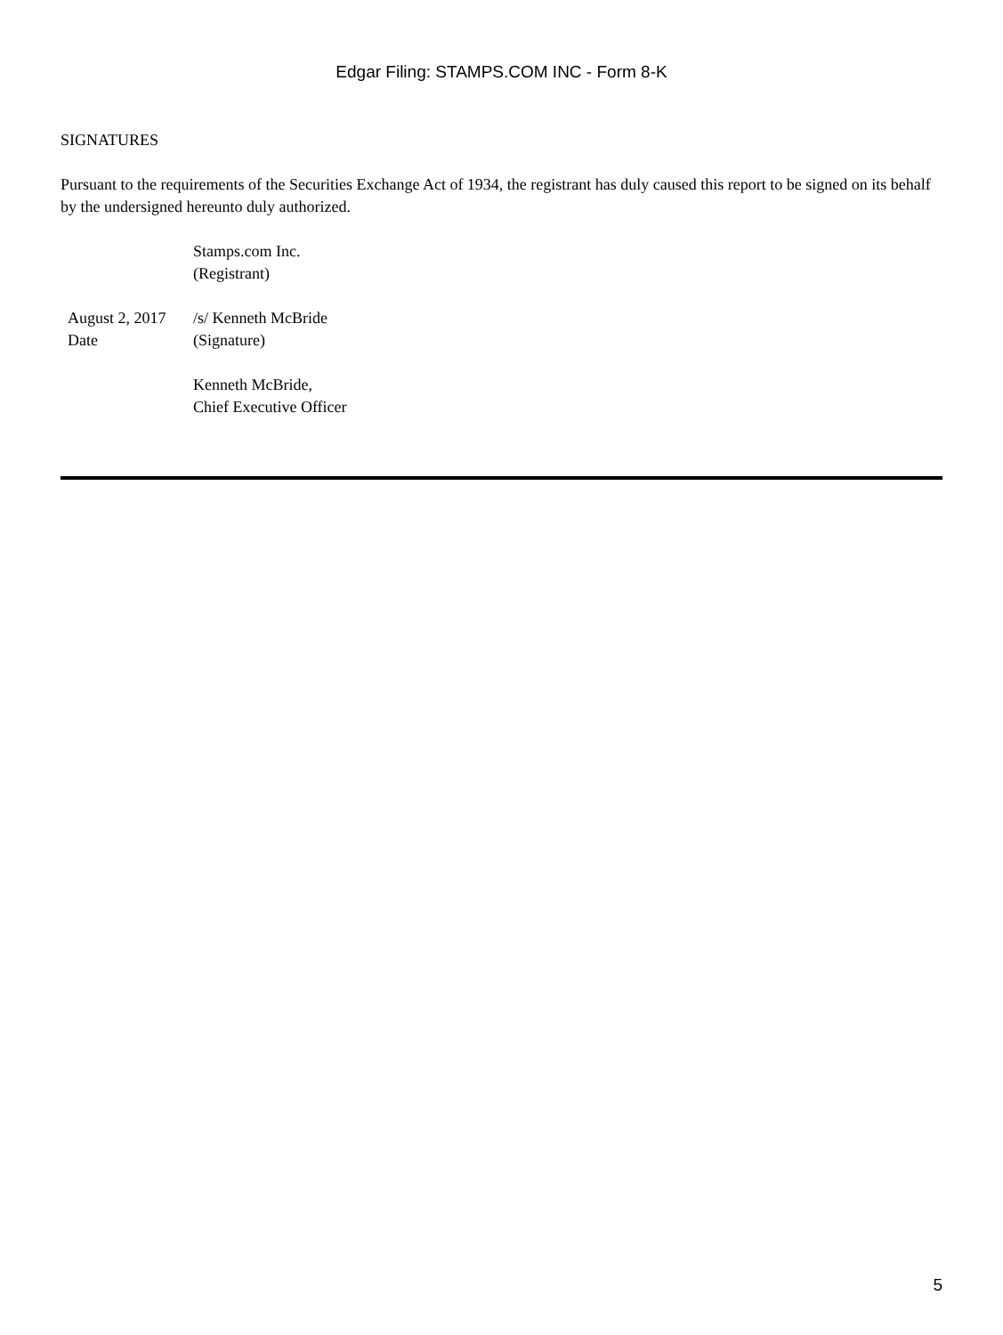Edgar Filing: STAMPS.COM INC - Form 8-K
SIGNATURES
Pursuant to the requirements of the Securities Exchange Act of 1934, the registrant has duly caused this report to be signed on its behalf by the undersigned hereunto duly authorized.
Stamps.com Inc.
(Registrant)
August 2, 2017
Date
/s/ Kenneth McBride
(Signature)
Kenneth McBride,
Chief Executive Officer
5